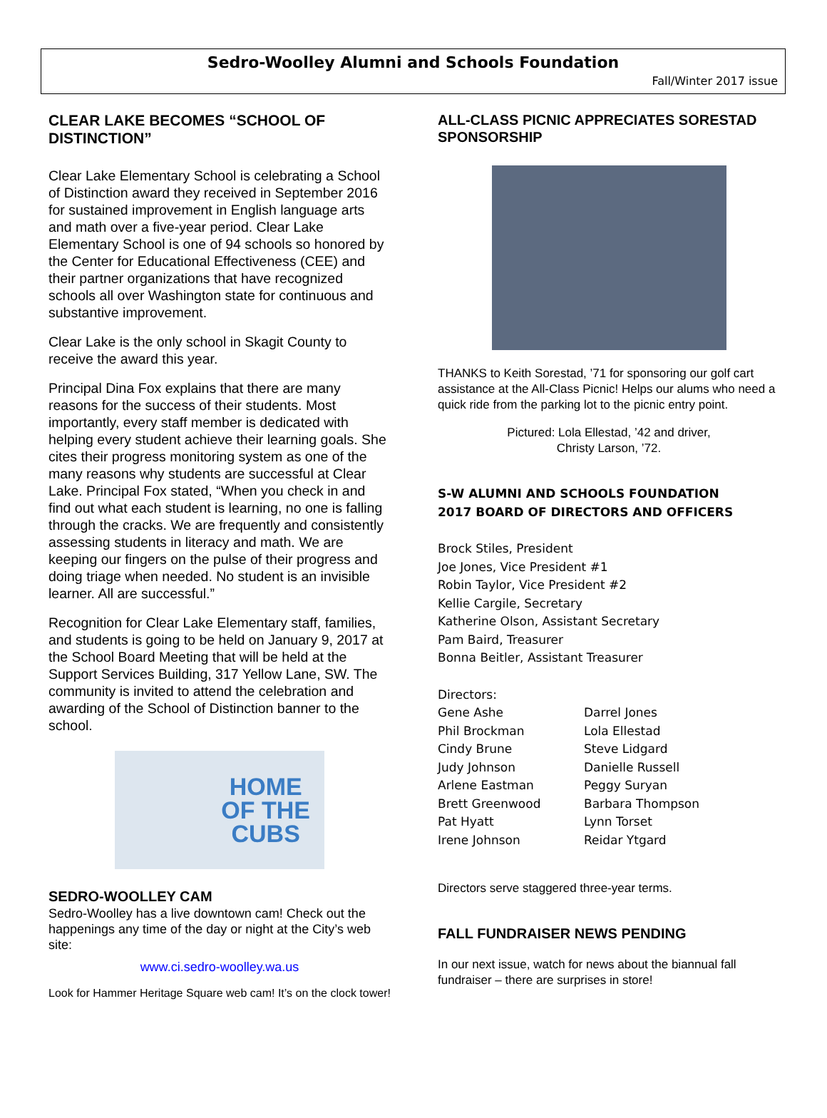Sedro-Woolley Alumni and Schools Foundation
Fall/Winter 2017 issue
CLEAR LAKE BECOMES “SCHOOL OF DISTINCTION”
Clear Lake Elementary School is celebrating a School of Distinction award they received in September 2016 for sustained improvement in English language arts and math over a five-year period. Clear Lake Elementary School is one of 94 schools so honored by the Center for Educational Effectiveness (CEE) and their partner organizations that have recognized schools all over Washington state for continuous and substantive improvement.
Clear Lake is the only school in Skagit County to receive the award this year.
Principal Dina Fox explains that there are many reasons for the success of their students. Most importantly, every staff member is dedicated with helping every student achieve their learning goals. She cites their progress monitoring system as one of the many reasons why students are successful at Clear Lake. Principal Fox stated, “When you check in and find out what each student is learning, no one is falling through the cracks. We are frequently and consistently assessing students in literacy and math. We are keeping our fingers on the pulse of their progress and doing triage when needed. No student is an invisible learner. All are successful.”
Recognition for Clear Lake Elementary staff, families, and students is going to be held on January 9, 2017 at the School Board Meeting that will be held at the Support Services Building, 317 Yellow Lane, SW. The community is invited to attend the celebration and awarding of the School of Distinction banner to the school.
HOME
OF THE
CUBS
SEDRO-WOOLLEY CAM
Sedro-Woolley has a live downtown cam! Check out the happenings any time of the day or night at the City’s web site:
www.ci.sedro-woolley.wa.us
Look for Hammer Heritage Square web cam! It’s on the clock tower!
ALL-CLASS PICNIC APPRECIATES SORESTAD SPONSORSHIP
THANKS to Keith Sorestad, ’71 for sponsoring our golf cart assistance at the All-Class Picnic! Helps our alums who need a quick ride from the parking lot to the picnic entry point.
Pictured: Lola Ellestad, ’42 and driver,
Christy Larson, ’72.
S-W ALUMNI AND SCHOOLS FOUNDATION
2017 BOARD OF DIRECTORS AND OFFICERS
Brock Stiles, President
Joe Jones, Vice President #1
Robin Taylor, Vice President #2
Kellie Cargile, Secretary
Katherine Olson, Assistant Secretary
Pam Baird, Treasurer
Bonna Beitler, Assistant Treasurer
Directors:
Gene Ashe
Phil Brockman
Cindy Brune
Judy Johnson
Arlene Eastman
Brett Greenwood
Pat Hyatt
Irene Johnson
Darrel Jones
Lola Ellestad
Steve Lidgard
Danielle Russell
Peggy Suryan
Barbara Thompson
Lynn Torset
Reidar Ytgard
Directors serve staggered three-year terms.
FALL FUNDRAISER NEWS PENDING
In our next issue, watch for news about the biannual fall fundraiser – there are surprises in store!